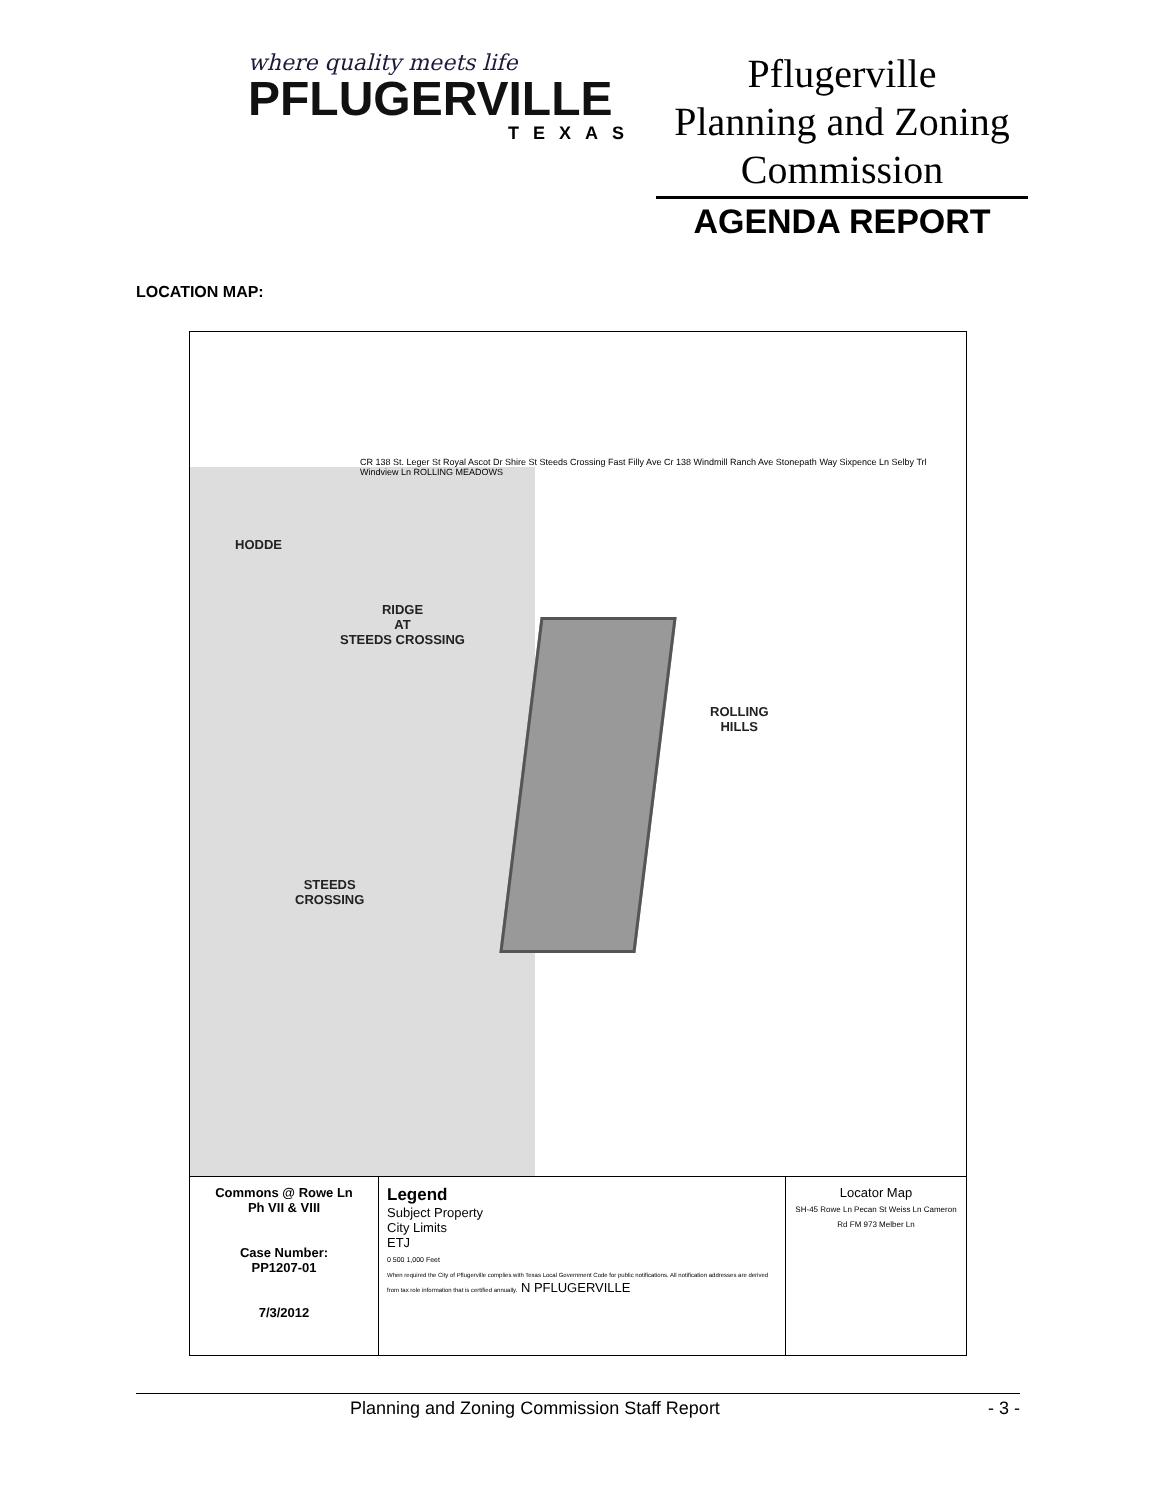where quality meets life
PFLUGERVILLE
TEXAS
Pflugerville
Planning and Zoning
Commission
AGENDA REPORT
LOCATION MAP:
HODDE
RIDGE
AT
STEEDS CROSSING
ROLLING
HILLS
STEEDS
CROSSING
CR 138 St. Leger St Royal Ascot Dr Shire St Steeds Crossing Fast Filly Ave Cr 138 Windmill Ranch Ave Stonepath Way Sixpence Ln Selby Trl Windview Ln ROLLING MEADOWS
Commons @ Rowe Ln
Ph VII & VIII
Case Number:
PP1207-01
7/3/2012
Legend
Subject Property
City Limits
ETJ
0 500 1,000 Feet
When required the City of Pflugerville complies with Texas Local Government Code for public notifications. All notification addresses are derived from tax role information that is certified annually. N PFLUGERVILLE
Locator Map
SH-45 Rowe Ln Pecan St Weiss Ln Cameron Rd FM 973 Melber Ln
Planning and Zoning Commission Staff Report - 3 -